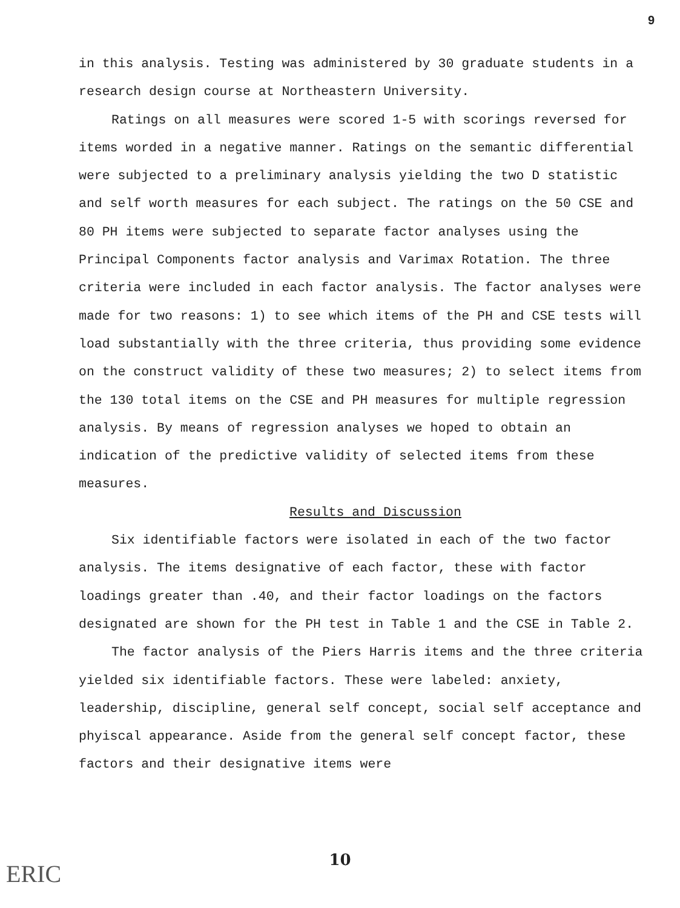9
in this analysis. Testing was administered by 30 graduate students in a research design course at Northeastern University.
Ratings on all measures were scored 1-5 with scorings reversed for items worded in a negative manner. Ratings on the semantic differential were subjected to a preliminary analysis yielding the two D statistic and self worth measures for each subject. The ratings on the 50 CSE and 80 PH items were subjected to separate factor analyses using the Principal Components factor analysis and Varimax Rotation. The three criteria were included in each factor analysis. The factor analyses were made for two reasons: 1) to see which items of the PH and CSE tests will load substantially with the three criteria, thus providing some evidence on the construct validity of these two measures; 2) to select items from the 130 total items on the CSE and PH measures for multiple regression analysis. By means of regression analyses we hoped to obtain an indication of the predictive validity of selected items from these measures.
Results and Discussion
Six identifiable factors were isolated in each of the two factor analysis. The items designative of each factor, these with factor loadings greater than .40, and their factor loadings on the factors designated are shown for the PH test in Table 1 and the CSE in Table 2.
The factor analysis of the Piers Harris items and the three criteria yielded six identifiable factors. These were labeled: anxiety, leadership, discipline, general self concept, social self acceptance and phyiscal appearance. Aside from the general self concept factor, these factors and their designative items were
10 ERIC